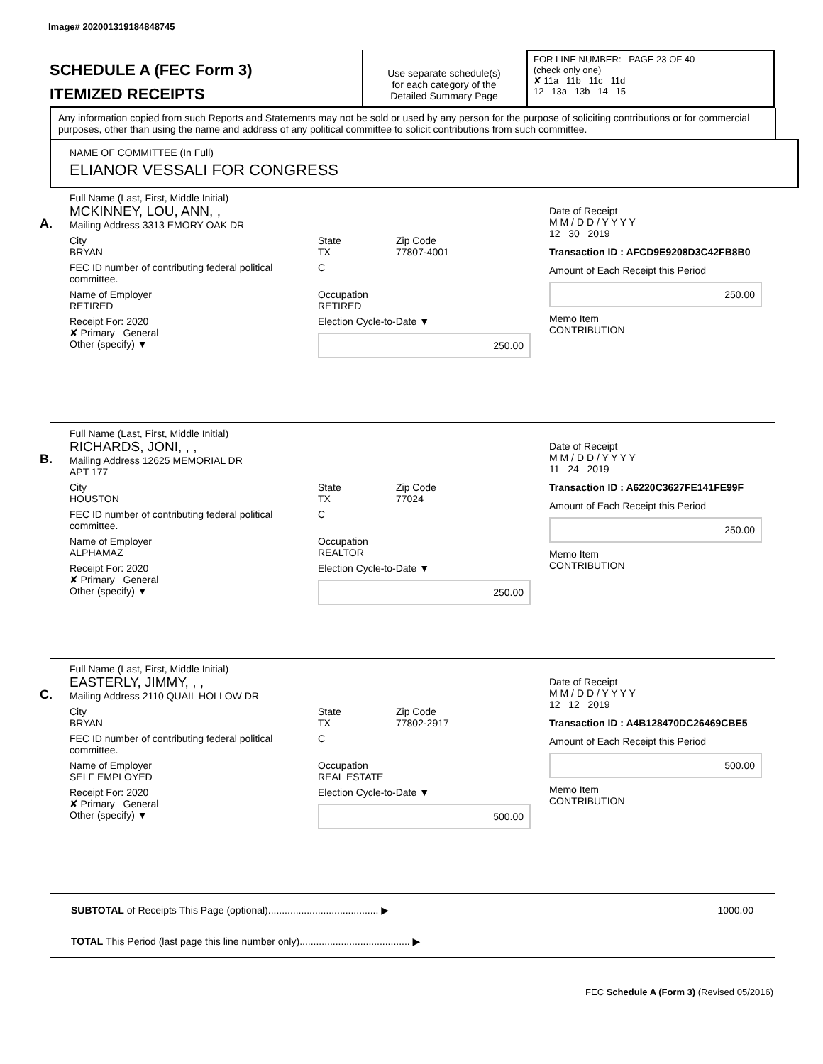Image# 202001319184848745
SCHEDULE A (FEC Form 3)
ITEMIZED RECEIPTS
Use separate schedule(s)
for each category of the
Detailed Summary Page
FOR LINE NUMBER: PAGE 23 OF 40
(check only one)
✘ 11a 11b 11c 11d
12 13a 13b 14 15
Any information copied from such Reports and Statements may not be sold or used by any person for the purpose of soliciting contributions or for commercial purposes, other than using the name and address of any political committee to solicit contributions from such committee.
NAME OF COMMITTEE (In Full)
ELIANOR VESSALI FOR CONGRESS
A.
Full Name (Last, First, Middle Initial)
MCKINNEY, LOU, ANN, ,
Mailing Address 3313 EMORY OAK DR
City
BRYAN State
TX Zip Code
77807-4001
FEC ID number of contributing federal political committee. C
Name of Employer
RETIRED Occupation
RETIRED
Receipt For: 2020
✘ Primary General
Other (specify) ▼ Election Cycle-to-Date ▼
250.00
Date of Receipt
M M / D D / Y Y Y Y
12 30 2019
Transaction ID : AFCD9E9208D3C42FB8B0
Amount of Each Receipt this Period
250.00
Memo Item
CONTRIBUTION
B.
Full Name (Last, First, Middle Initial)
RICHARDS, JONI, , ,
Mailing Address 12625 MEMORIAL DR
APT 177
City
HOUSTON State
TX Zip Code
77024
FEC ID number of contributing federal political committee. C
Name of Employer
ALPHAMAZ Occupation
REALTOR
Receipt For: 2020
✘ Primary General
Other (specify) ▼ Election Cycle-to-Date ▼
250.00
Date of Receipt
M M / D D / Y Y Y Y
11 24 2019
Transaction ID : A6220C3627FE141FE99F
Amount of Each Receipt this Period
250.00
Memo Item
CONTRIBUTION
C.
Full Name (Last, First, Middle Initial)
EASTERLY, JIMMY, , ,
Mailing Address 2110 QUAIL HOLLOW DR
City
BRYAN State
TX Zip Code
77802-2917
FEC ID number of contributing federal political committee. C
Name of Employer
SELF EMPLOYED Occupation
REAL ESTATE
Receipt For: 2020
✘ Primary General
Other (specify) ▼ Election Cycle-to-Date ▼
500.00
Date of Receipt
M M / D D / Y Y Y Y
12 12 2019
Transaction ID : A4B128470DC26469CBE5
Amount of Each Receipt this Period
500.00
Memo Item
CONTRIBUTION
SUBTOTAL of Receipts This Page (optional)........................................ ▶ 1000.00
TOTAL This Period (last page this line number only)........................................ ▶
FEC Schedule A (Form 3) (Revised 05/2016)